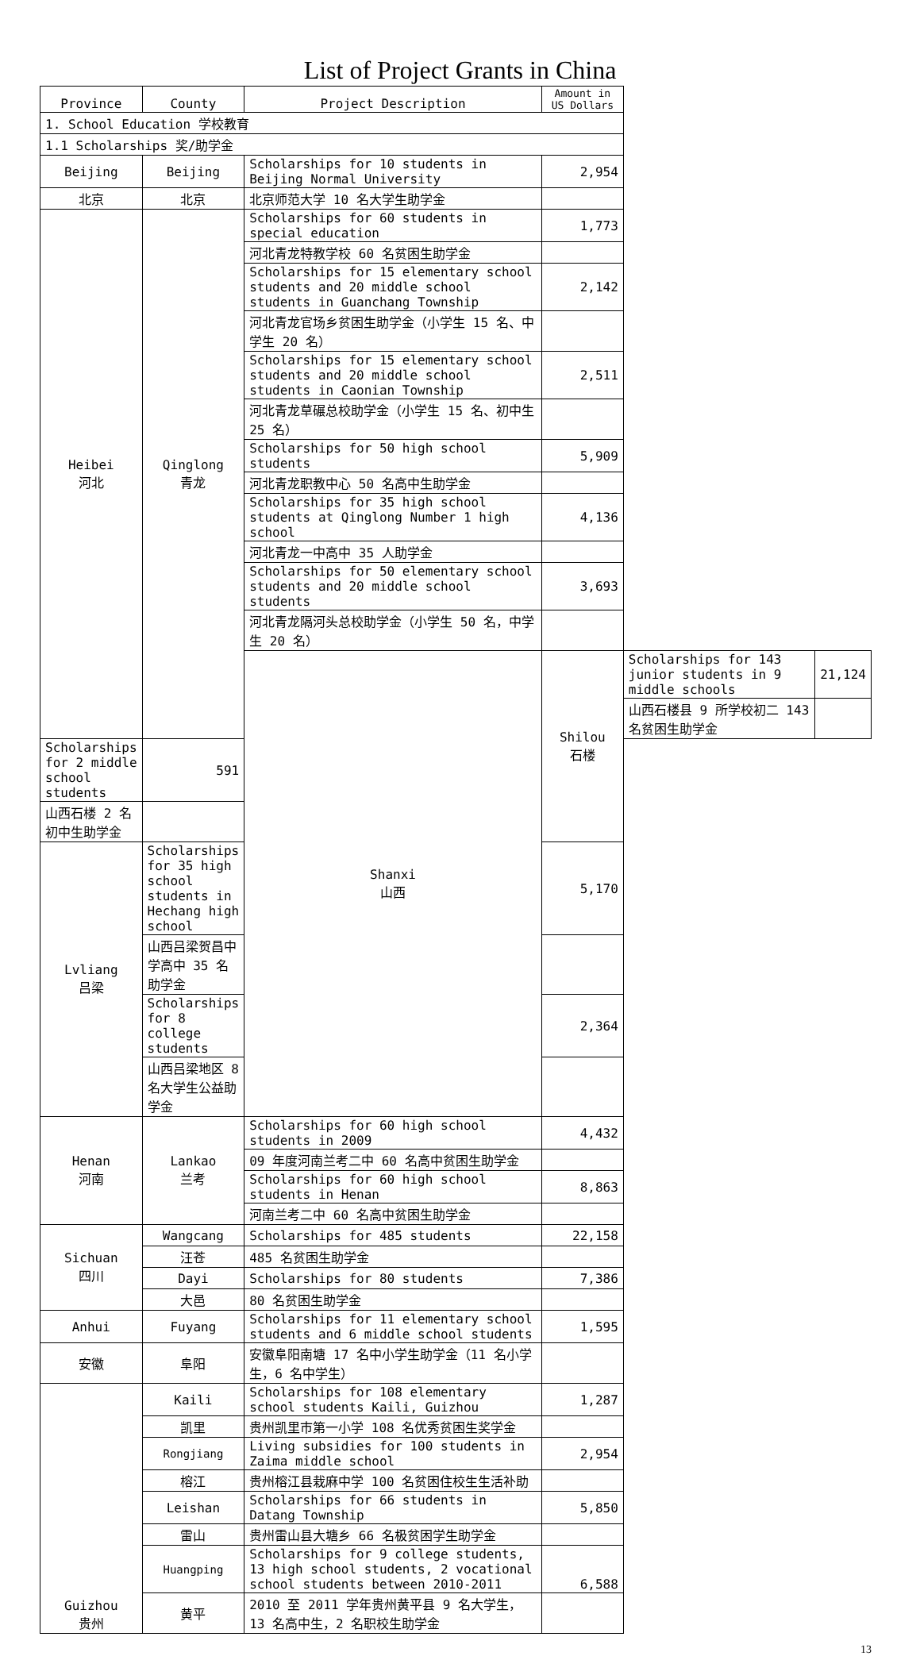List of Project Grants in China
| Province | County | Project Description | Amount in US Dollars | | |
| --- | --- | --- | --- | --- | --- |
| 1. School Education 学校教育 | | | | | |
| 1.1 Scholarships 奖/助学金 | | | | | |
| Beijing | Beijing | Scholarships for 10 students in Beijing Normal University | 2,954 | | |
| 北京 | 北京 | 北京师范大学 10 名大学生助学金 | | | |
| Heibei 河北 | Qinglong 青龙 | Scholarships for 60 students in special education | 1,773 | | |
| | | 河北青龙特教学校 60 名贫困生助学金 | | | |
| | | Scholarships for 15 elementary school students and 20 middle school students in Guanchang Township | 2,142 | | |
| | | 河北青龙官场乡贫困生助学金（小学生 15 名、中学生 20 名） | | | |
| | | Scholarships for 15 elementary school students and 20 middle school students in Caonian Township | 2,511 | | |
| | | 河北青龙草碾总校助学金（小学生 15 名、初中生 25 名） | | | |
| | | Scholarships for 50 high school students | 5,909 | | |
| | | 河北青龙职教中心 50 名高中生助学金 | | | |
| | | Scholarships for 35 high school students at Qinglong Number 1 high school | 4,136 | | |
| | | 河北青龙一中高中 35 人助学金 | | | |
| | | Scholarships for 50 elementary school students and 20 middle school students | 3,693 | | |
| | | 河北青龙隔河头总校助学金（小学生 50 名，中学生 20 名） | | | |
| | | Shanxi 山西 | Shilou 石楼 | Scholarships for 143 junior students in 9 middle schools | 21,124 |
| | | | | 山西石楼县 9 所学校初二 143 名贫困生助学金 | |
| Scholarships for 2 middle school students | 591 | | | | |
| 山西石楼 2 名初中生助学金 | | | | | |
| Lvliang 吕梁 | Scholarships for 35 high school students in Hechang high school | | 5,170 | | |
| | 山西吕梁贺昌中学高中 35 名助学金 | | | | |
| | Scholarships for 8 college students | | 2,364 | | |
| | 山西吕梁地区 8 名大学生公益助学金 | | | | |
| Henan 河南 | Lankao 兰考 | Scholarships for 60 high school students in 2009 | 4,432 | | |
| | | 09 年度河南兰考二中 60 名高中贫困生助学金 | | | |
| | | Scholarships for 60 high school students in Henan | 8,863 | | |
| | | 河南兰考二中 60 名高中贫困生助学金 | | | |
| Sichuan 四川 | Wangcang | Scholarships for 485 students | 22,158 | | |
| | 汪苍 | 485 名贫困生助学金 | | | |
| | Dayi | Scholarships for 80 students | 7,386 | | |
| | 大邑 | 80 名贫困生助学金 | | | |
| Anhui | Fuyang | Scholarships for 11 elementary school students and 6 middle school students | 1,595 | | |
| 安徽 | 阜阳 | 安徽阜阳南塘 17 名中小学生助学金（11 名小学生，6 名中学生） | | | |
| Guizhou 贵州 | Kaili | Scholarships for 108 elementary school students Kaili, Guizhou | 1,287 | | |
| | 凯里 | 贵州凯里市第一小学 108 名优秀贫困生奖学金 | | | |
| | Rongjiang | Living subsidies for 100 students in Zaima middle school | 2,954 | | |
| | 榕江 | 贵州榕江县栽麻中学 100 名贫困住校生生活补助 | | | |
| | Leishan | Scholarships for 66 students in Datang Township | 5,850 | | |
| | 雷山 | 贵州雷山县大塘乡 66 名极贫困学生助学金 | | | |
| | Huangping | Scholarships for 9 college students, 13 high school students, 2 vocational school students between 2010-2011 | 6,588 | | |
| | 黄平 | 2010 至 2011 学年贵州黄平县 9 名大学生，13 名高中生，2 名职校生助学金 | | | |
13